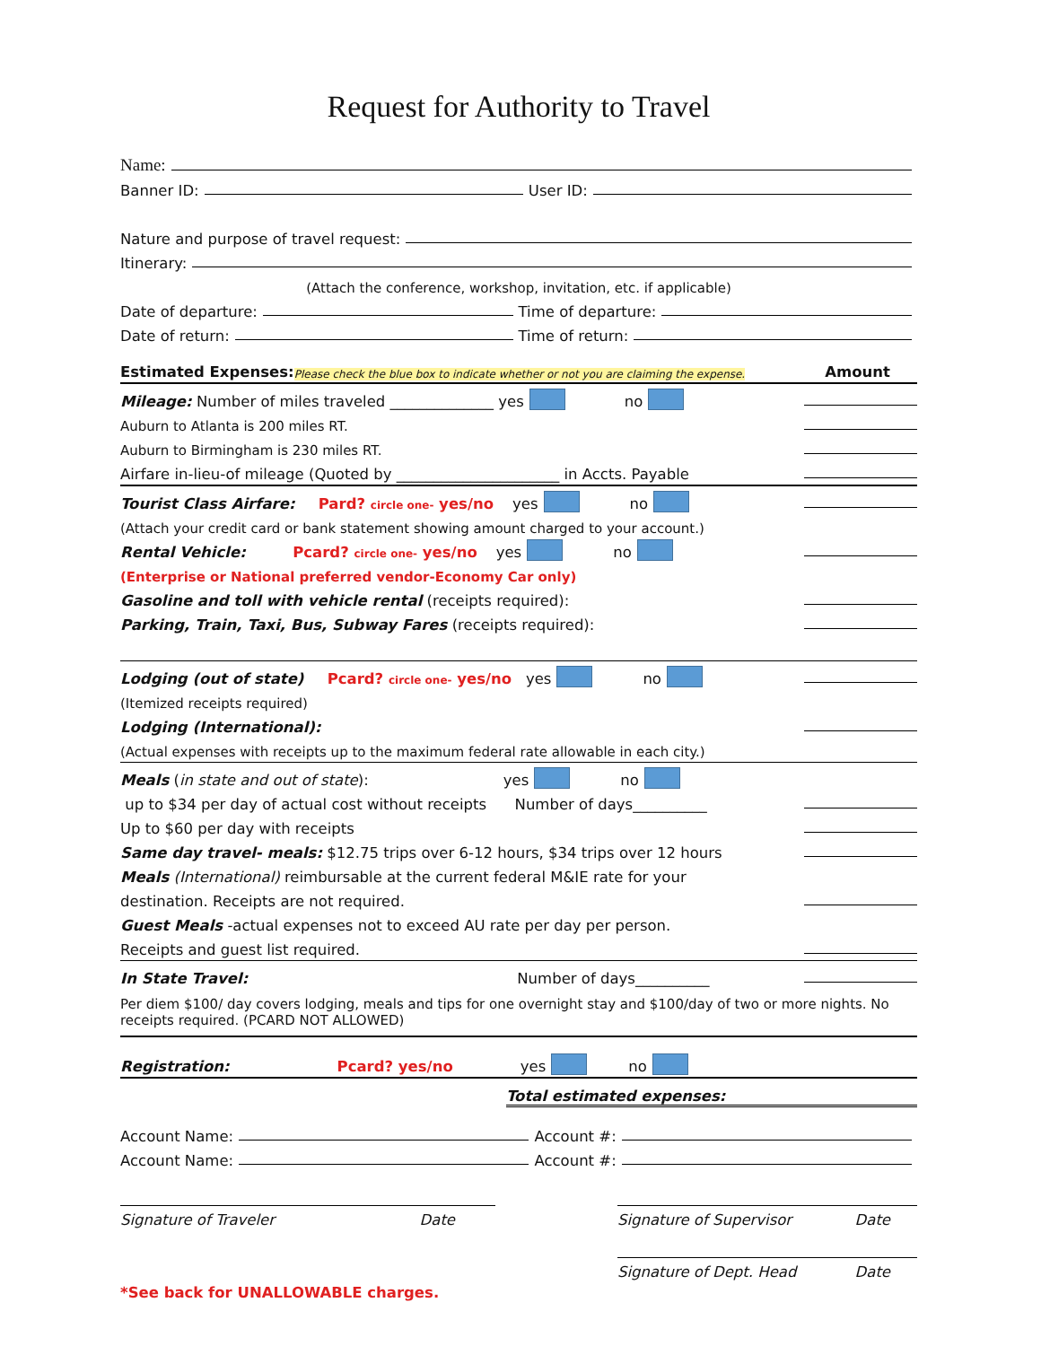Request for Authority to Travel
Name:
Banner ID: User ID:
Nature and purpose of travel request:
Itinerary:
(Attach the conference, workshop, invitation, etc. if applicable)
Date of departure: Time of departure:
Date of return: Time of return:
Estimated Expenses: Please check the blue box to indicate whether or not you are claiming the expense. Amount
Mileage: Number of miles traveled ______________ yes no
Auburn to Atlanta is 200 miles RT.
Auburn to Birmingham is 230 miles RT.
Airfare in-lieu-of mileage (Quoted by ______________________ in Accts. Payable
Tourist Class Airfare: Pard? circle one- yes/no yes no
(Attach your credit card or bank statement showing amount charged to your account.)
Rental Vehicle: Pcard? circle one- yes/no yes no
(Enterprise or National preferred vendor-Economy Car only)
Gasoline and toll with vehicle rental (receipts required):
Parking, Train, Taxi, Bus, Subway Fares (receipts required):
Lodging (out of state) Pcard? circle one- yes/no yes no
(Itemized receipts required)
Lodging (International):
(Actual expenses with receipts up to the maximum federal rate allowable in each city.)
Meals (in state and out of state): yes no
up to $34 per day of actual cost without receipts Number of days__________
Up to $60 per day with receipts
Same day travel- meals: $12.75 trips over 6-12 hours, $34 trips over 12 hours
Meals (International) reimbursable at the current federal M&IE rate for your
destination. Receipts are not required.
Guest Meals -actual expenses not to exceed AU rate per day per person.
Receipts and guest list required.
In State Travel: Number of days__________
Per diem $100/ day covers lodging, meals and tips for one overnight stay and $100/day of two or more nights. No receipts required. (PCARD NOT ALLOWED)
Registration: Pcard? yes/no yes no
Total estimated expenses:
Account Name: Account #:
Account Name: Account #:
Signature of Traveler Date Signature of Supervisor Date
*See back for UNALLOWABLE charges.
Signature of Dept. Head Date